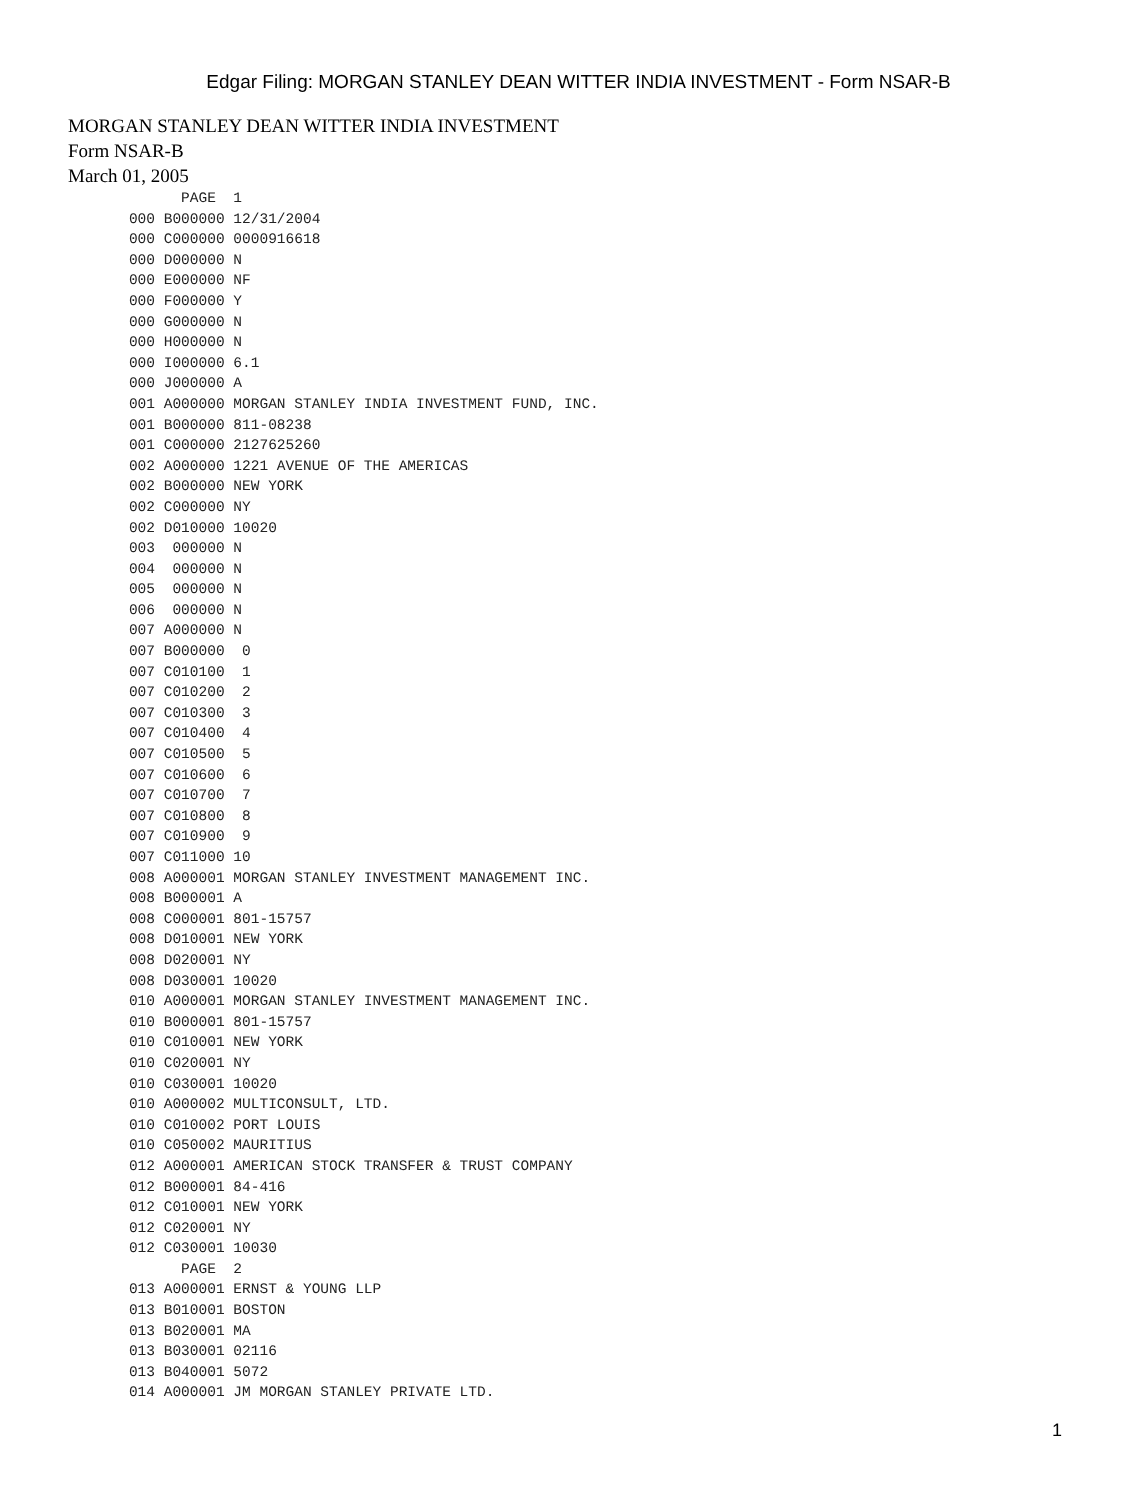Edgar Filing: MORGAN STANLEY DEAN WITTER INDIA INVESTMENT - Form NSAR-B
MORGAN STANLEY DEAN WITTER INDIA INVESTMENT
Form NSAR-B
March 01, 2005
             PAGE  1
       000 B000000 12/31/2004
       000 C000000 0000916618
       000 D000000 N
       000 E000000 NF
       000 F000000 Y
       000 G000000 N
       000 H000000 N
       000 I000000 6.1
       000 J000000 A
       001 A000000 MORGAN STANLEY INDIA INVESTMENT FUND, INC.
       001 B000000 811-08238
       001 C000000 2127625260
       002 A000000 1221 AVENUE OF THE AMERICAS
       002 B000000 NEW YORK
       002 C000000 NY
       002 D010000 10020
       003  000000 N
       004  000000 N
       005  000000 N
       006  000000 N
       007 A000000 N
       007 B000000  0
       007 C010100  1
       007 C010200  2
       007 C010300  3
       007 C010400  4
       007 C010500  5
       007 C010600  6
       007 C010700  7
       007 C010800  8
       007 C010900  9
       007 C011000 10
       008 A000001 MORGAN STANLEY INVESTMENT MANAGEMENT INC.
       008 B000001 A
       008 C000001 801-15757
       008 D010001 NEW YORK
       008 D020001 NY
       008 D030001 10020
       010 A000001 MORGAN STANLEY INVESTMENT MANAGEMENT INC.
       010 B000001 801-15757
       010 C010001 NEW YORK
       010 C020001 NY
       010 C030001 10020
       010 A000002 MULTICONSULT, LTD.
       010 C010002 PORT LOUIS
       010 C050002 MAURITIUS
       012 A000001 AMERICAN STOCK TRANSFER & TRUST COMPANY
       012 B000001 84-416
       012 C010001 NEW YORK
       012 C020001 NY
       012 C030001 10030
             PAGE  2
       013 A000001 ERNST & YOUNG LLP
       013 B010001 BOSTON
       013 B020001 MA
       013 B030001 02116
       013 B040001 5072
       014 A000001 JM MORGAN STANLEY PRIVATE LTD.
1